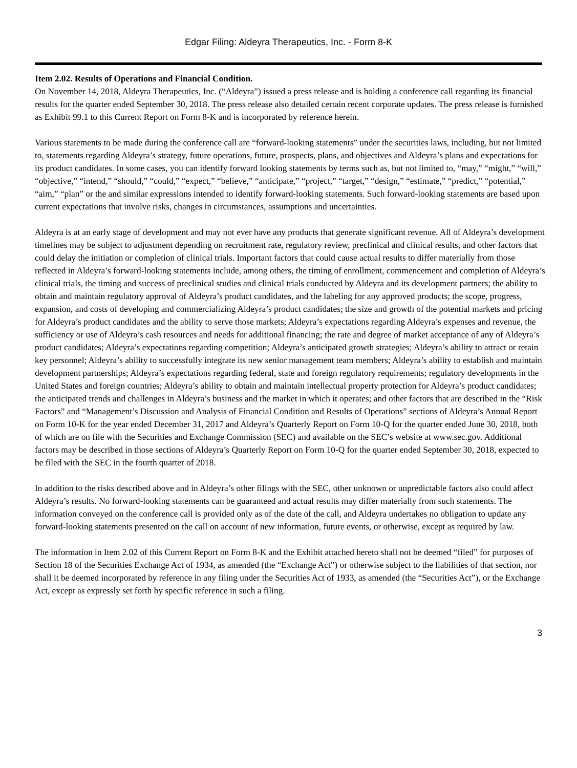Edgar Filing: Aldeyra Therapeutics, Inc. - Form 8-K
Item 2.02. Results of Operations and Financial Condition.
On November 14, 2018, Aldeyra Therapeutics, Inc. (“Aldeyra”) issued a press release and is holding a conference call regarding its financial results for the quarter ended September 30, 2018. The press release also detailed certain recent corporate updates. The press release is furnished as Exhibit 99.1 to this Current Report on Form 8-K and is incorporated by reference herein.
Various statements to be made during the conference call are “forward-looking statements” under the securities laws, including, but not limited to, statements regarding Aldeyra’s strategy, future operations, future, prospects, plans, and objectives and Aldeyra’s plans and expectations for its product candidates. In some cases, you can identify forward looking statements by terms such as, but not limited to, “may,” “might,” “will,” “objective,” “intend,” “should,” “could,” “expect,” “believe,” “anticipate,” “project,” “target,” “design,” “estimate,” “predict,” “potential,” “aim,” “plan” or the and similar expressions intended to identify forward-looking statements. Such forward-looking statements are based upon current expectations that involve risks, changes in circumstances, assumptions and uncertainties.
Aldeyra is at an early stage of development and may not ever have any products that generate significant revenue. All of Aldeyra’s development timelines may be subject to adjustment depending on recruitment rate, regulatory review, preclinical and clinical results, and other factors that could delay the initiation or completion of clinical trials. Important factors that could cause actual results to differ materially from those reflected in Aldeyra’s forward-looking statements include, among others, the timing of enrollment, commencement and completion of Aldeyra’s clinical trials, the timing and success of preclinical studies and clinical trials conducted by Aldeyra and its development partners; the ability to obtain and maintain regulatory approval of Aldeyra’s product candidates, and the labeling for any approved products; the scope, progress, expansion, and costs of developing and commercializing Aldeyra’s product candidates; the size and growth of the potential markets and pricing for Aldeyra’s product candidates and the ability to serve those markets; Aldeyra’s expectations regarding Aldeyra’s expenses and revenue, the sufficiency or use of Aldeyra’s cash resources and needs for additional financing; the rate and degree of market acceptance of any of Aldeyra’s product candidates; Aldeyra’s expectations regarding competition; Aldeyra’s anticipated growth strategies; Aldeyra’s ability to attract or retain key personnel; Aldeyra’s ability to successfully integrate its new senior management team members; Aldeyra’s ability to establish and maintain development partnerships; Aldeyra’s expectations regarding federal, state and foreign regulatory requirements; regulatory developments in the United States and foreign countries; Aldeyra’s ability to obtain and maintain intellectual property protection for Aldeyra’s product candidates; the anticipated trends and challenges in Aldeyra’s business and the market in which it operates; and other factors that are described in the “Risk Factors” and “Management’s Discussion and Analysis of Financial Condition and Results of Operations” sections of Aldeyra’s Annual Report on Form 10-K for the year ended December 31, 2017 and Aldeyra’s Quarterly Report on Form 10-Q for the quarter ended June 30, 2018, both of which are on file with the Securities and Exchange Commission (SEC) and available on the SEC’s website at www.sec.gov. Additional factors may be described in those sections of Aldeyra’s Quarterly Report on Form 10-Q for the quarter ended September 30, 2018, expected to be filed with the SEC in the fourth quarter of 2018.
In addition to the risks described above and in Aldeyra’s other filings with the SEC, other unknown or unpredictable factors also could affect Aldeyra’s results. No forward-looking statements can be guaranteed and actual results may differ materially from such statements. The information conveyed on the conference call is provided only as of the date of the call, and Aldeyra undertakes no obligation to update any forward-looking statements presented on the call on account of new information, future events, or otherwise, except as required by law.
The information in Item 2.02 of this Current Report on Form 8-K and the Exhibit attached hereto shall not be deemed “filed” for purposes of Section 18 of the Securities Exchange Act of 1934, as amended (the “Exchange Act”) or otherwise subject to the liabilities of that section, nor shall it be deemed incorporated by reference in any filing under the Securities Act of 1933, as amended (the “Securities Act”), or the Exchange Act, except as expressly set forth by specific reference in such a filing.
3